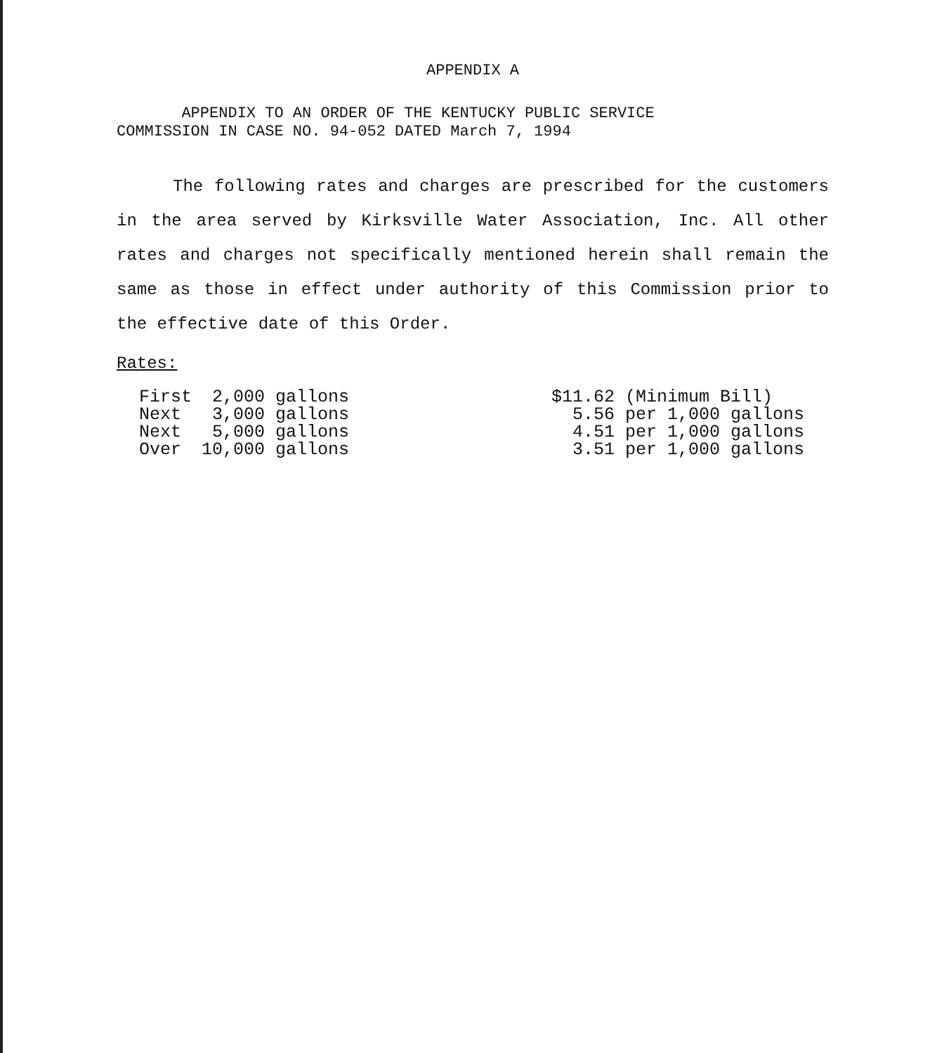APPENDIX A
APPENDIX TO AN ORDER OF THE KENTUCKY PUBLIC SERVICE
COMMISSION IN CASE NO. 94-052 DATED March 7, 1994
The following rates and charges are prescribed for the customers in the area served by Kirksville Water Association, Inc. All other rates and charges not specifically mentioned herein shall remain the same as those in effect under authority of this Commission prior to the effective date of this Order.
Rates:
| First | 2,000 gallons | | $11.62 (Minimum Bill) |
| Next | 3,000 gallons | | 5.56 per 1,000 gallons |
| Next | 5,000 gallons | | 4.51 per 1,000 gallons |
| Over | 10,000 gallons | | 3.51 per 1,000 gallons |